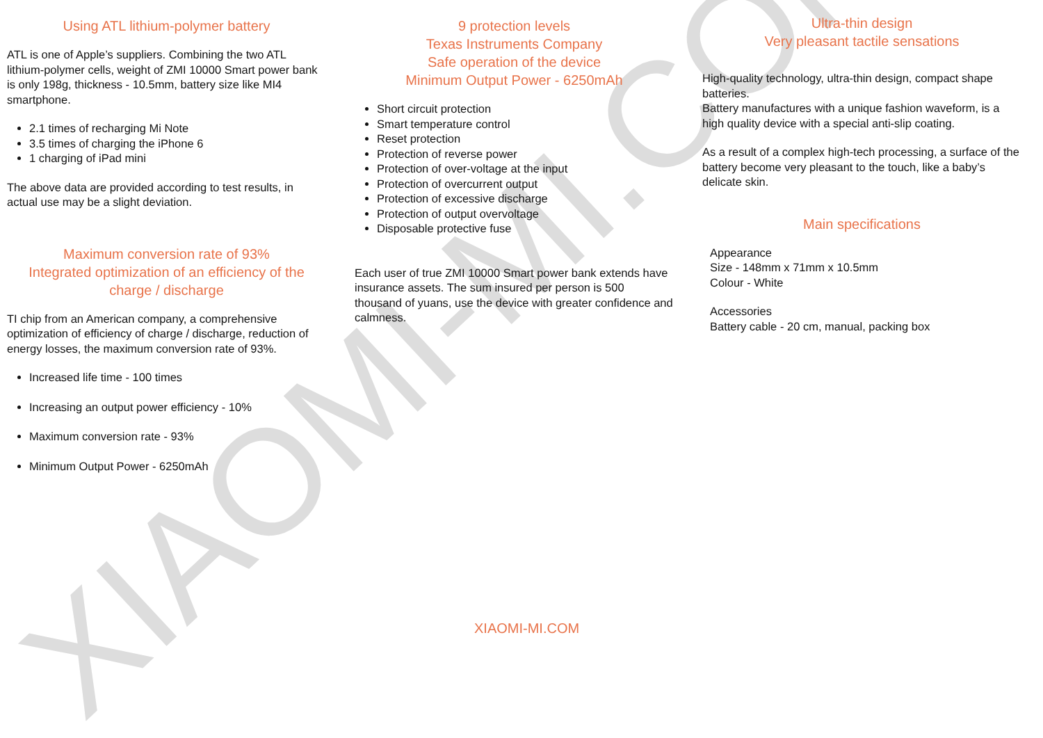XIAOMI-MI.COM
Using ATL lithium-polymer battery
ATL is one of Apple’s suppliers. Combining the two ATL lithium-polymer cells, weight of ZMI 10000 Smart power bank is only 198g, thickness - 10.5mm, battery size like MI4 smartphone.
2.1 times of recharging Mi Note
3.5 times of charging the iPhone 6
1 charging of iPad mini
The above data are provided according to test results, in actual use may be a slight deviation.
Maximum conversion rate of 93%
Integrated optimization of an efficiency of the charge / discharge
TI chip from an American company, a comprehensive optimization of efficiency of charge / discharge, reduction of energy losses, the maximum conversion rate of 93%.
Increased life time - 100 times
Increasing an output power efficiency - 10%
Maximum conversion rate - 93%
Minimum Output Power - 6250mAh
9 protection levels
Texas Instruments Company
Safe operation of the device
Minimum Output Power - 6250mAh
Short circuit protection
Smart temperature control
Reset protection
Protection of reverse power
Protection of over-voltage at the input
Protection of overcurrent output
Protection of excessive discharge
Protection of output overvoltage
Disposable protective fuse
Each user of true ZMI 10000 Smart power bank extends have insurance assets. The sum insured per person is 500 thousand of yuans, use the device with greater confidence and calmness.
Ultra-thin design
Very pleasant tactile sensations
High-quality technology, ultra-thin design, compact shape batteries.
Battery manufactures with a unique fashion waveform, is a high quality device with a special anti-slip coating.
As a result of a complex high-tech processing, a surface of the battery become very pleasant to the touch, like a baby’s delicate skin.
Main specifications
Appearance
Size - 148mm x 71mm x 10.5mm
Colour - White
Accessories
Battery cable - 20 cm, manual, packing box
XIAOMI-MI.COM